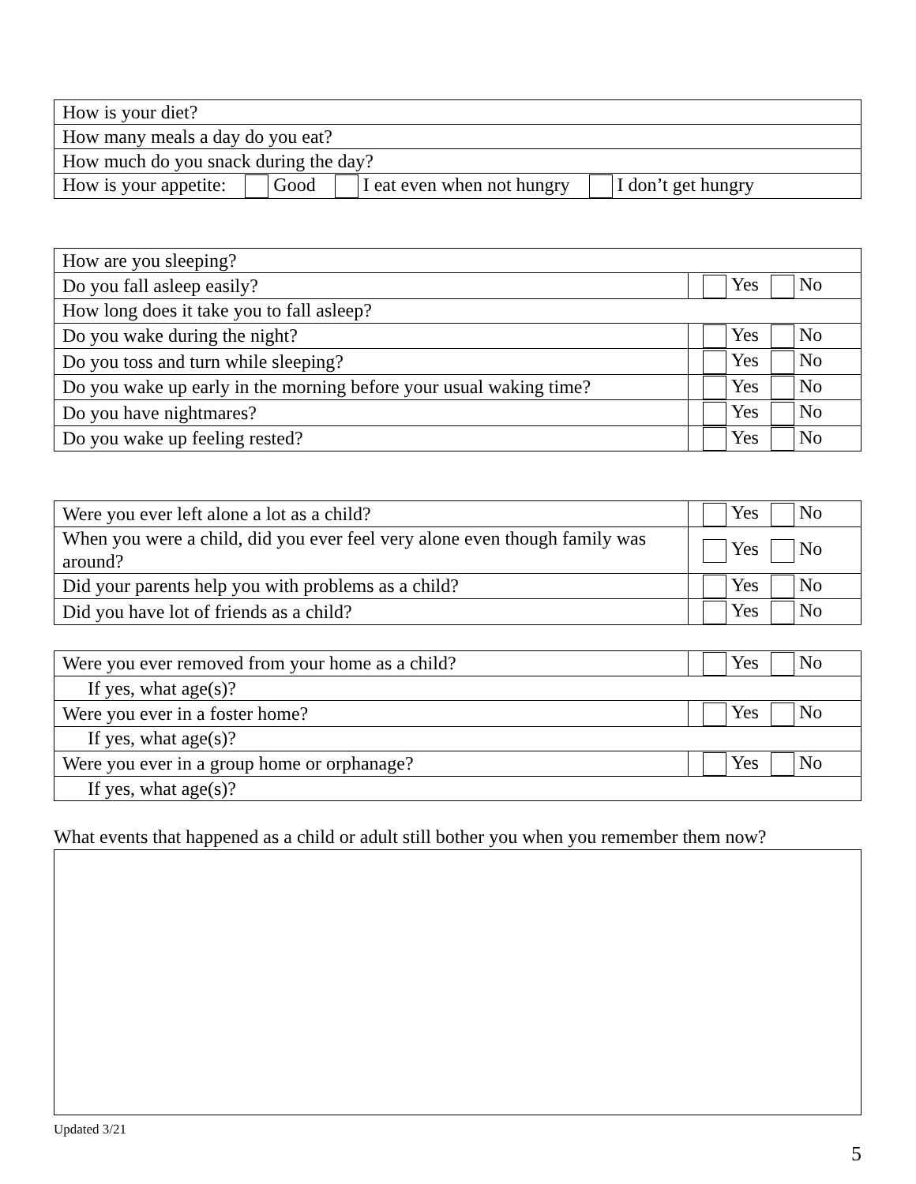| How is your diet? |
| How many meals a day do you eat? |
| How much do you snack during the day? |
| How is your appetite: Good I eat even when not hungry I don’t get hungry |
| How are you sleeping? | |
| Do you fall asleep easily? | Yes No |
| How long does it take you to fall asleep? | |
| Do you wake during the night? | Yes No |
| Do you toss and turn while sleeping? | Yes No |
| Do you wake up early in the morning before your usual waking time? | Yes No |
| Do you have nightmares? | Yes No |
| Do you wake up feeling rested? | Yes No |
| Were you ever left alone a lot as a child? | Yes No |
| When you were a child, did you ever feel very alone even though family was around? | Yes No |
| Did your parents help you with problems as a child? | Yes No |
| Did you have lot of friends as a child? | Yes No |
| Were you ever removed from your home as a child? | Yes No |
| If yes, what age(s)? | |
| Were you ever in a foster home? | Yes No |
| If yes, what age(s)? | |
| Were you ever in a group home or orphanage? | Yes No |
| If yes, what age(s)? | |
What events that happened as a child or adult still bother you when you remember them now?
Updated 3/21
5